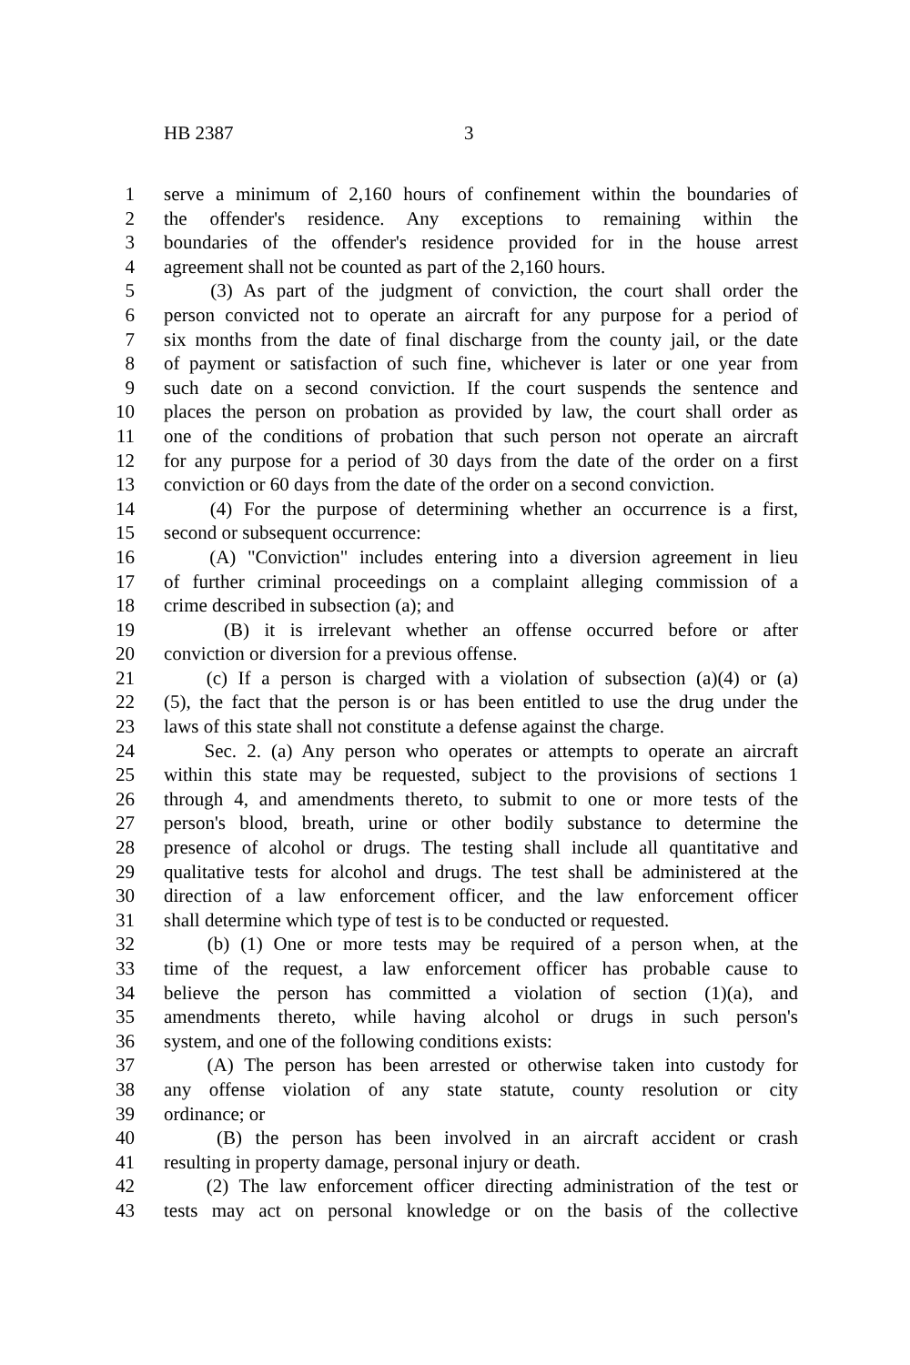HB 2387 3
1 serve a minimum of 2,160 hours of confinement within the boundaries of
2 the offender's residence. Any exceptions to remaining within the
3 boundaries of the offender's residence provided for in the house arrest
4 agreement shall not be counted as part of the 2,160 hours.
5 (3) As part of the judgment of conviction, the court shall order the
6 person convicted not to operate an aircraft for any purpose for a period of
7 six months from the date of final discharge from the county jail, or the date
8 of payment or satisfaction of such fine, whichever is later or one year from
9 such date on a second conviction. If the court suspends the sentence and
10 places the person on probation as provided by law, the court shall order as
11 one of the conditions of probation that such person not operate an aircraft
12 for any purpose for a period of 30 days from the date of the order on a first
13 conviction or 60 days from the date of the order on a second conviction.
14 (4) For the purpose of determining whether an occurrence is a first,
15 second or subsequent occurrence:
16 (A) "Conviction" includes entering into a diversion agreement in lieu
17 of further criminal proceedings on a complaint alleging commission of a
18 crime described in subsection (a); and
19 (B) it is irrelevant whether an offense occurred before or after
20 conviction or diversion for a previous offense.
21 (c) If a person is charged with a violation of subsection (a)(4) or (a)
22 (5), the fact that the person is or has been entitled to use the drug under the
23 laws of this state shall not constitute a defense against the charge.
24 Sec. 2. (a) Any person who operates or attempts to operate an aircraft
25 within this state may be requested, subject to the provisions of sections 1
26 through 4, and amendments thereto, to submit to one or more tests of the
27 person's blood, breath, urine or other bodily substance to determine the
28 presence of alcohol or drugs. The testing shall include all quantitative and
29 qualitative tests for alcohol and drugs. The test shall be administered at the
30 direction of a law enforcement officer, and the law enforcement officer
31 shall determine which type of test is to be conducted or requested.
32 (b) (1) One or more tests may be required of a person when, at the
33 time of the request, a law enforcement officer has probable cause to
34 believe the person has committed a violation of section (1)(a), and
35 amendments thereto, while having alcohol or drugs in such person's
36 system, and one of the following conditions exists:
37 (A) The person has been arrested or otherwise taken into custody for
38 any offense violation of any state statute, county resolution or city
39 ordinance; or
40 (B) the person has been involved in an aircraft accident or crash
41 resulting in property damage, personal injury or death.
42 (2) The law enforcement officer directing administration of the test or
43 tests may act on personal knowledge or on the basis of the collective